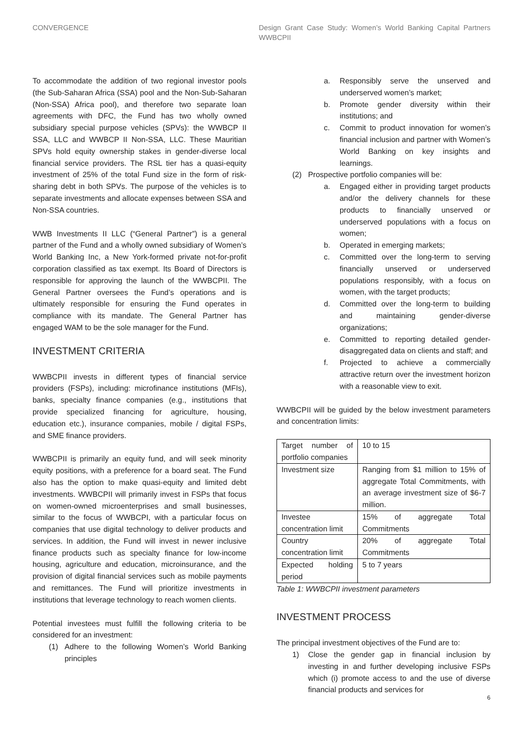CONVERGENCE Design Grant Case Study: Women’s World Banking Capital Partners WWBCPII
To accommodate the addition of two regional investor pools (the Sub-Saharan Africa (SSA) pool and the Non-Sub-Saharan (Non-SSA) Africa pool), and therefore two separate loan agreements with DFC, the Fund has two wholly owned subsidiary special purpose vehicles (SPVs): the WWBCP II SSA, LLC and WWBCP II Non-SSA, LLC. These Mauritian SPVs hold equity ownership stakes in gender-diverse local financial service providers. The RSL tier has a quasi-equity investment of 25% of the total Fund size in the form of risk-sharing debt in both SPVs. The purpose of the vehicles is to separate investments and allocate expenses between SSA and Non-SSA countries.
WWB Investments II LLC (“General Partner”) is a general partner of the Fund and a wholly owned subsidiary of Women’s World Banking Inc, a New York-formed private not-for-profit corporation classified as tax exempt. Its Board of Directors is responsible for approving the launch of the WWBCPII. The General Partner oversees the Fund’s operations and is ultimately responsible for ensuring the Fund operates in compliance with its mandate. The General Partner has engaged WAM to be the sole manager for the Fund.
INVESTMENT CRITERIA
WWBCPII invests in different types of financial service providers (FSPs), including: microfinance institutions (MFIs), banks, specialty finance companies (e.g., institutions that provide specialized financing for agriculture, housing, education etc.), insurance companies, mobile / digital FSPs, and SME finance providers.
WWBCPII is primarily an equity fund, and will seek minority equity positions, with a preference for a board seat. The Fund also has the option to make quasi-equity and limited debt investments. WWBCPII will primarily invest in FSPs that focus on women-owned microenterprises and small businesses, similar to the focus of WWBCPI, with a particular focus on companies that use digital technology to deliver products and services. In addition, the Fund will invest in newer inclusive finance products such as specialty finance for low-income housing, agriculture and education, microinsurance, and the provision of digital financial services such as mobile payments and remittances. The Fund will prioritize investments in institutions that leverage technology to reach women clients.
Potential investees must fulfill the following criteria to be considered for an investment:
(1) Adhere to the following Women’s World Banking principles
a. Responsibly serve the unserved and underserved women’s market;
b. Promote gender diversity within their institutions; and
c. Commit to product innovation for women’s financial inclusion and partner with Women’s World Banking on key insights and learnings.
(2) Prospective portfolio companies will be:
a. Engaged either in providing target products and/or the delivery channels for these products to financially unserved or underserved populations with a focus on women;
b. Operated in emerging markets;
c. Committed over the long-term to serving financially unserved or underserved populations responsibly, with a focus on women, with the target products;
d. Committed over the long-term to building and maintaining gender-diverse organizations;
e. Committed to reporting detailed gender-disaggregated data on clients and staff; and
f. Projected to achieve a commercially attractive return over the investment horizon with a reasonable view to exit.
WWBCPII will be guided by the below investment parameters and concentration limits:
| Target number of portfolio companies | 10 to 15 |
| Investment size | Ranging from $1 million to 15% of aggregate Total Commitments, with an average investment size of $6-7 million. |
| Investee concentration limit | 15% of aggregate Total Commitments |
| Country concentration limit | 20% of aggregate Total Commitments |
| Expected holding period | 5 to 7 years |
Table 1: WWBCPII investment parameters
INVESTMENT PROCESS
The principal investment objectives of the Fund are to:
1) Close the gender gap in financial inclusion by investing in and further developing inclusive FSPs which (i) promote access to and the use of diverse financial products and services for
6